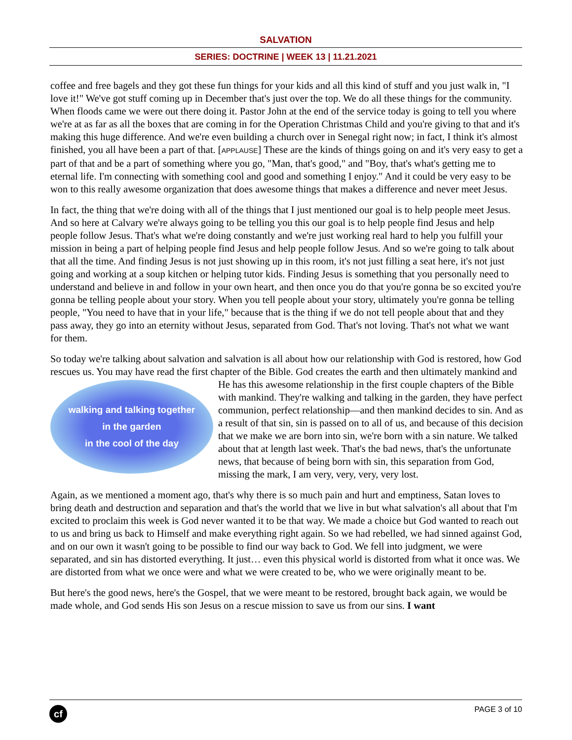SALVATION
SERIES: DOCTRINE | WEEK 13 | 11.21.2021
coffee and free bagels and they got these fun things for your kids and all this kind of stuff and you just walk in, "I love it!" We've got stuff coming up in December that's just over the top. We do all these things for the community. When floods came we were out there doing it. Pastor John at the end of the service today is going to tell you where we're at as far as all the boxes that are coming in for the Operation Christmas Child and you're giving to that and it's making this huge difference. And we're even building a church over in Senegal right now; in fact, I think it's almost finished, you all have been a part of that. [APPLAUSE] These are the kinds of things going on and it's very easy to get a part of that and be a part of something where you go, "Man, that's good," and "Boy, that's what's getting me to eternal life. I'm connecting with something cool and good and something I enjoy." And it could be very easy to be won to this really awesome organization that does awesome things that makes a difference and never meet Jesus.
In fact, the thing that we're doing with all of the things that I just mentioned our goal is to help people meet Jesus. And so here at Calvary we're always going to be telling you this our goal is to help people find Jesus and help people follow Jesus. That's what we're doing constantly and we're just working real hard to help you fulfill your mission in being a part of helping people find Jesus and help people follow Jesus. And so we're going to talk about that all the time. And finding Jesus is not just showing up in this room, it's not just filling a seat here, it's not just going and working at a soup kitchen or helping tutor kids. Finding Jesus is something that you personally need to understand and believe in and follow in your own heart, and then once you do that you're gonna be so excited you're gonna be telling people about your story. When you tell people about your story, ultimately you're gonna be telling people, "You need to have that in your life," because that is the thing if we do not tell people about that and they pass away, they go into an eternity without Jesus, separated from God. That's not loving. That's not what we want for them.
So today we're talking about salvation and salvation is all about how our relationship with God is restored, how God rescues us. You may have read the first chapter of the Bible. God creates the earth and then ultimately mankind and He has this awesome relationship in the first couple chapters of the
walking and talking together
in the garden
in the cool of the day
Bible with mankind. They're walking and talking in the garden, they have perfect communion, perfect relationship—and then mankind decides to sin. And as a result of that sin, sin is passed on to all of us, and because of this decision that we make we are born into sin, we're born with a sin nature. We talked about that at length last week. That's the bad news, that's the unfortunate news, that because of being born with sin, this separation from God, missing the mark, I am very, very, very, very lost.
Again, as we mentioned a moment ago, that's why there is so much pain and hurt and emptiness, Satan loves to bring death and destruction and separation and that's the world that we live in but what salvation's all about that I'm excited to proclaim this week is God never wanted it to be that way. We made a choice but God wanted to reach out to us and bring us back to Himself and make everything right again. So we had rebelled, we had sinned against God, and on our own it wasn't going to be possible to find our way back to God. We fell into judgment, we were separated, and sin has distorted everything. It just… even this physical world is distorted from what it once was. We are distorted from what we once were and what we were created to be, who we were originally meant to be.
But here's the good news, here's the Gospel, that we were meant to be restored, brought back again, we would be made whole, and God sends His son Jesus on a rescue mission to save us from our sins. I want
cf
PAGE 3 of 10